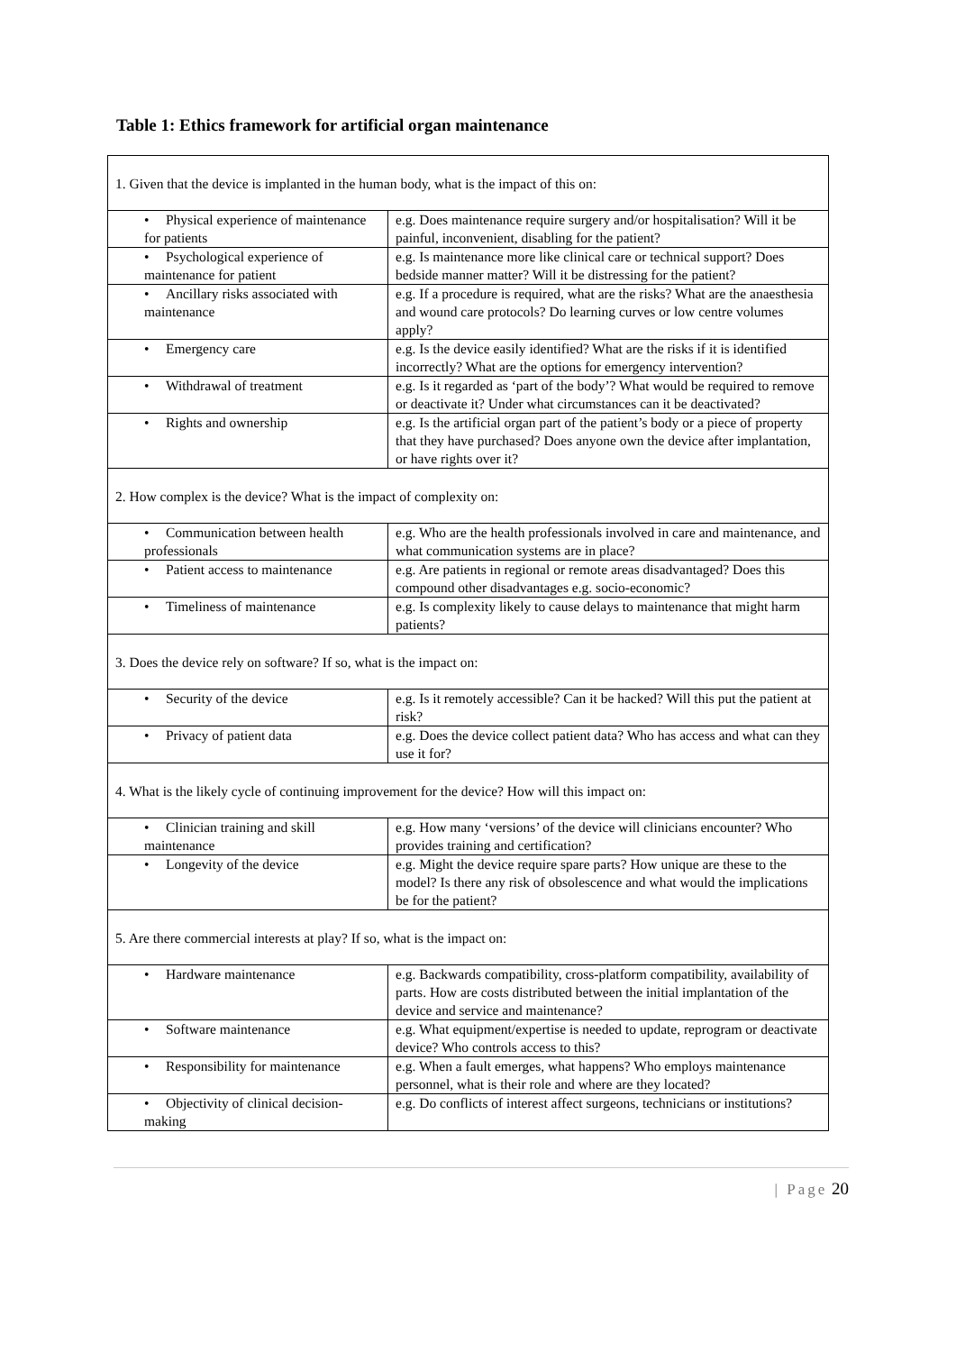Table 1: Ethics framework for artificial organ maintenance
| 1. Given that the device is implanted in the human body, what is the impact of this on: | |
| • Physical experience of maintenance for patients | e.g. Does maintenance require surgery and/or hospitalisation? Will it be painful, inconvenient, disabling for the patient? |
| • Psychological experience of maintenance for patient | e.g. Is maintenance more like clinical care or technical support? Does bedside manner matter? Will it be distressing for the patient? |
| • Ancillary risks associated with maintenance | e.g. If a procedure is required, what are the risks? What are the anaesthesia and wound care protocols? Do learning curves or low centre volumes apply? |
| • Emergency care | e.g. Is the device easily identified? What are the risks if it is identified incorrectly? What are the options for emergency intervention? |
| • Withdrawal of treatment | e.g. Is it regarded as ‘part of the body’? What would be required to remove or deactivate it? Under what circumstances can it be deactivated? |
| • Rights and ownership | e.g. Is the artificial organ part of the patient’s body or a piece of property that they have purchased? Does anyone own the device after implantation, or have rights over it? |
| 2. How complex is the device? What is the impact of complexity on: | |
| • Communication between health professionals | e.g. Who are the health professionals involved in care and maintenance, and what communication systems are in place? |
| • Patient access to maintenance | e.g. Are patients in regional or remote areas disadvantaged? Does this compound other disadvantages e.g. socio-economic? |
| • Timeliness of maintenance | e.g. Is complexity likely to cause delays to maintenance that might harm patients? |
| 3. Does the device rely on software? If so, what is the impact on: | |
| • Security of the device | e.g. Is it remotely accessible? Can it be hacked? Will this put the patient at risk? |
| • Privacy of patient data | e.g. Does the device collect patient data? Who has access and what can they use it for? |
| 4. What is the likely cycle of continuing improvement for the device? How will this impact on: | |
| • Clinician training and skill maintenance | e.g. How many ‘versions’ of the device will clinicians encounter? Who provides training and certification? |
| • Longevity of the device | e.g. Might the device require spare parts? How unique are these to the model? Is there any risk of obsolescence and what would the implications be for the patient? |
| 5. Are there commercial interests at play? If so, what is the impact on: | |
| • Hardware maintenance | e.g. Backwards compatibility, cross-platform compatibility, availability of parts. How are costs distributed between the initial implantation of the device and service and maintenance? |
| • Software maintenance | e.g. What equipment/expertise is needed to update, reprogram or deactivate device? Who controls access to this? |
| • Responsibility for maintenance | e.g. When a fault emerges, what happens? Who employs maintenance personnel, what is their role and where are they located? |
| • Objectivity of clinical decision-making | e.g. Do conflicts of interest affect surgeons, technicians or institutions? |
| Page 20